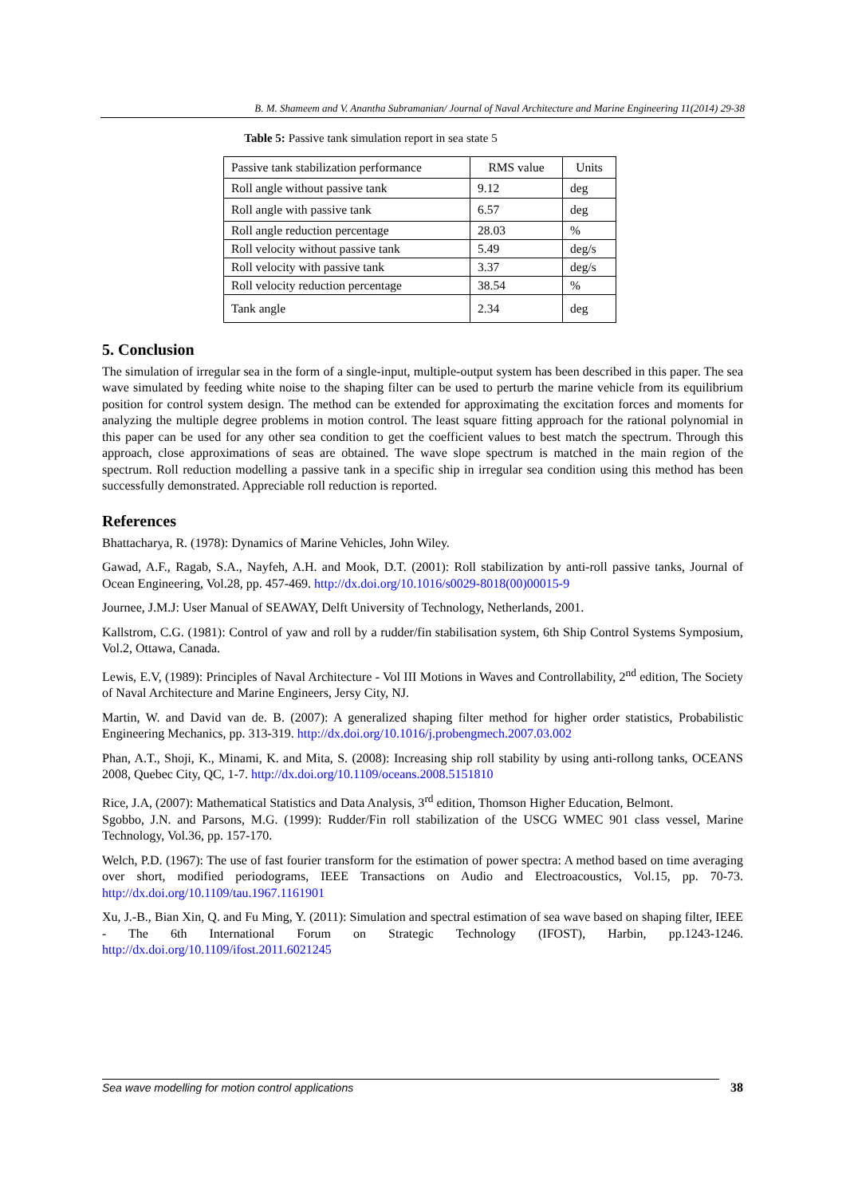B. M. Shameem and V. Anantha Subramanian/ Journal of Naval Architecture and Marine Engineering 11(2014) 29-38
Table 5: Passive tank simulation report in sea state 5
| Passive tank stabilization performance | RMS value | Units |
| Roll angle without passive tank | 9.12 | deg |
| Roll angle with passive tank | 6.57 | deg |
| Roll angle reduction percentage | 28.03 | % |
| Roll velocity without passive tank | 5.49 | deg/s |
| Roll velocity with passive tank | 3.37 | deg/s |
| Roll velocity reduction percentage | 38.54 | % |
| Tank angle | 2.34 | deg |
5. Conclusion
The simulation of irregular sea in the form of a single-input, multiple-output system has been described in this paper. The sea wave simulated by feeding white noise to the shaping filter can be used to perturb the marine vehicle from its equilibrium position for control system design. The method can be extended for approximating the excitation forces and moments for analyzing the multiple degree problems in motion control. The least square fitting approach for the rational polynomial in this paper can be used for any other sea condition to get the coefficient values to best match the spectrum. Through this approach, close approximations of seas are obtained. The wave slope spectrum is matched in the main region of the spectrum. Roll reduction modelling a passive tank in a specific ship in irregular sea condition using this method has been successfully demonstrated. Appreciable roll reduction is reported.
References
Bhattacharya, R. (1978): Dynamics of Marine Vehicles, John Wiley.
Gawad, A.F., Ragab, S.A., Nayfeh, A.H. and Mook, D.T. (2001): Roll stabilization by anti-roll passive tanks, Journal of Ocean Engineering, Vol.28, pp. 457-469. http://dx.doi.org/10.1016/s0029-8018(00)00015-9
Journee, J.M.J: User Manual of SEAWAY, Delft University of Technology, Netherlands, 2001.
Kallstrom, C.G. (1981): Control of yaw and roll by a rudder/fin stabilisation system, 6th Ship Control Systems Symposium, Vol.2, Ottawa, Canada.
Lewis, E.V, (1989): Principles of Naval Architecture - Vol III Motions in Waves and Controllability, 2<sup>nd</sup> edition, The Society of Naval Architecture and Marine Engineers, Jersy City, NJ.
Martin, W. and David van de. B. (2007): A generalized shaping filter method for higher order statistics, Probabilistic Engineering Mechanics, pp. 313-319. http://dx.doi.org/10.1016/j.probengmech.2007.03.002
Phan, A.T., Shoji, K., Minami, K. and Mita, S. (2008): Increasing ship roll stability by using anti-rollong tanks, OCEANS 2008, Quebec City, QC, 1-7. http://dx.doi.org/10.1109/oceans.2008.5151810
Rice, J.A, (2007): Mathematical Statistics and Data Analysis, 3<sup>rd</sup> edition, Thomson Higher Education, Belmont.
Sgobbo, J.N. and Parsons, M.G. (1999): Rudder/Fin roll stabilization of the USCG WMEC 901 class vessel, Marine Technology, Vol.36, pp. 157-170.
Welch, P.D. (1967): The use of fast fourier transform for the estimation of power spectra: A method based on time averaging over short, modified periodograms, IEEE Transactions on Audio and Electroacoustics, Vol.15, pp. 70-73. http://dx.doi.org/10.1109/tau.1967.1161901
Xu, J.-B., Bian Xin, Q. and Fu Ming, Y. (2011): Simulation and spectral estimation of sea wave based on shaping filter, IEEE - The 6th International Forum on Strategic Technology (IFOST), Harbin, pp.1243-1246. http://dx.doi.org/10.1109/ifost.2011.6021245
Sea wave modelling for motion control applications 38